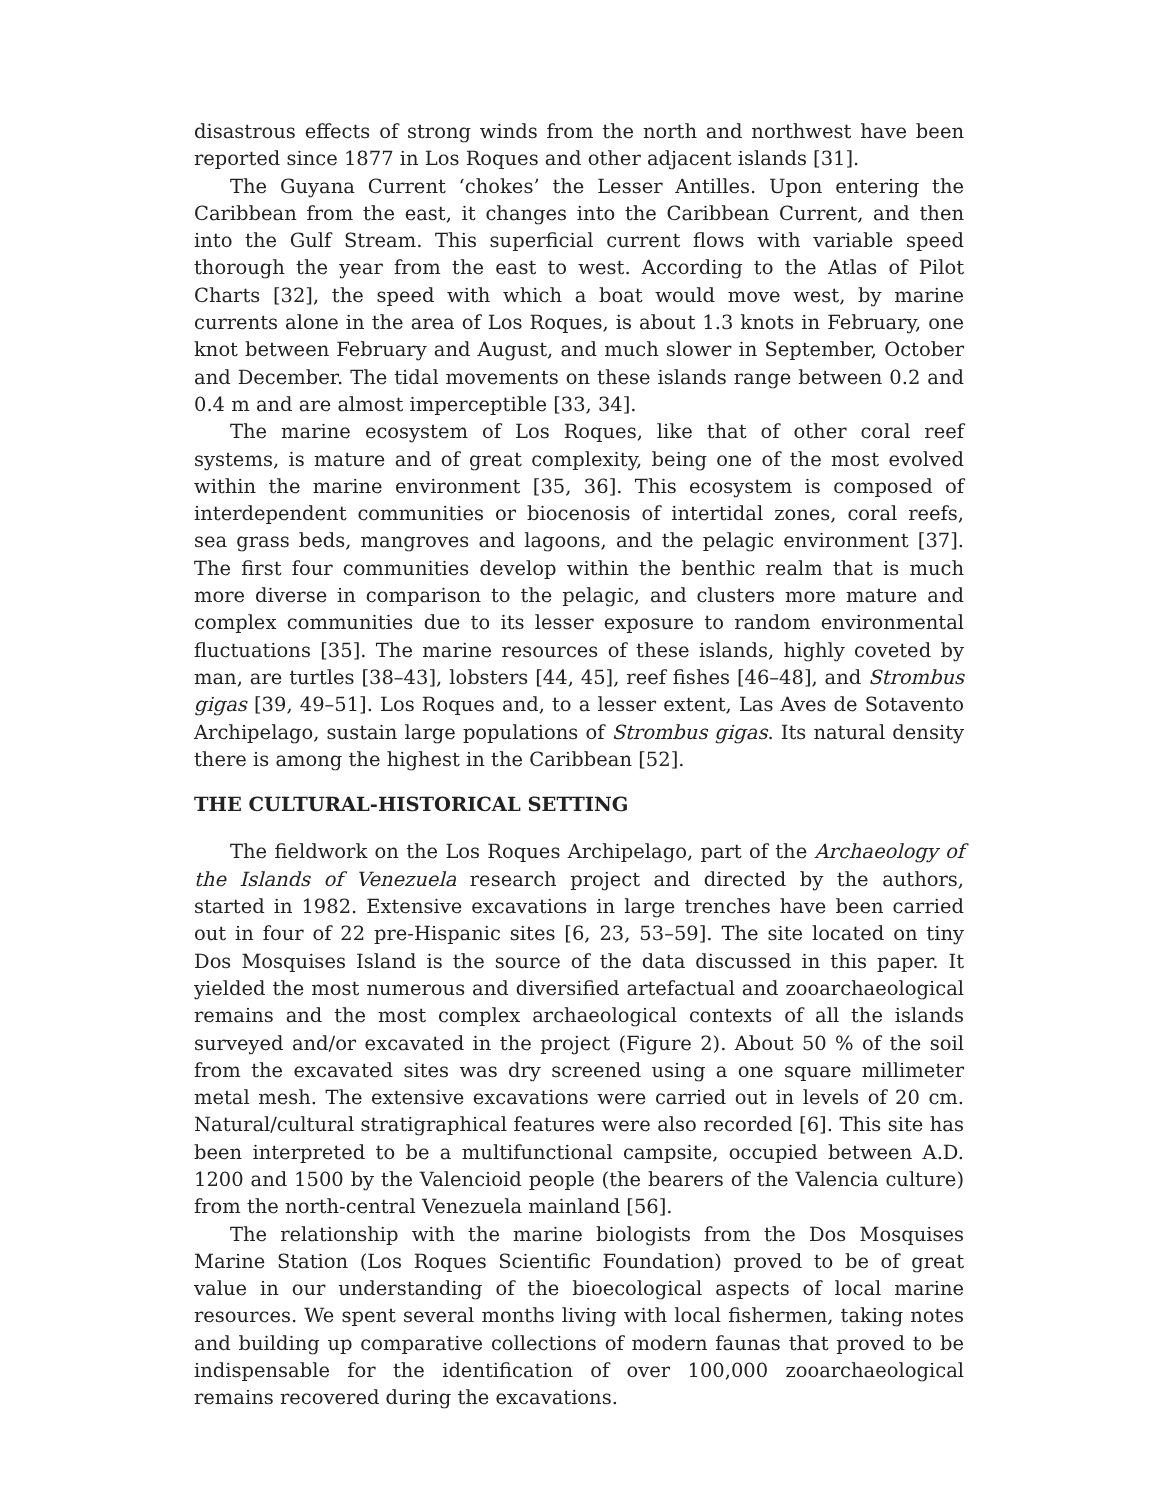disastrous effects of strong winds from the north and northwest have been reported since 1877 in Los Roques and other adjacent islands [31].
The Guyana Current ‘chokes’ the Lesser Antilles. Upon entering the Caribbean from the east, it changes into the Caribbean Current, and then into the Gulf Stream. This superficial current flows with variable speed thorough the year from the east to west. According to the Atlas of Pilot Charts [32], the speed with which a boat would move west, by marine currents alone in the area of Los Roques, is about 1.3 knots in February, one knot between February and August, and much slower in September, October and December. The tidal movements on these islands range between 0.2 and 0.4 m and are almost imperceptible [33, 34].
The marine ecosystem of Los Roques, like that of other coral reef systems, is mature and of great complexity, being one of the most evolved within the marine environment [35, 36]. This ecosystem is composed of interdependent communities or biocenosis of intertidal zones, coral reefs, sea grass beds, mangroves and lagoons, and the pelagic environment [37]. The first four communities develop within the benthic realm that is much more diverse in comparison to the pelagic, and clusters more mature and complex communities due to its lesser exposure to random environmental fluctuations [35]. The marine resources of these islands, highly coveted by man, are turtles [38–43], lobsters [44, 45], reef fishes [46–48], and Strombus gigas [39, 49–51]. Los Roques and, to a lesser extent, Las Aves de Sotavento Archipelago, sustain large populations of Strombus gigas. Its natural density there is among the highest in the Caribbean [52].
THE CULTURAL-HISTORICAL SETTING
The fieldwork on the Los Roques Archipelago, part of the Archaeology of the Islands of Venezuela research project and directed by the authors, started in 1982. Extensive excavations in large trenches have been carried out in four of 22 pre-Hispanic sites [6, 23, 53–59]. The site located on tiny Dos Mosquises Island is the source of the data discussed in this paper. It yielded the most numerous and diversified artefactual and zooarchaeological remains and the most complex archaeological contexts of all the islands surveyed and/or excavated in the project (Figure 2). About 50 % of the soil from the excavated sites was dry screened using a one square millimeter metal mesh. The extensive excavations were carried out in levels of 20 cm. Natural/cultural stratigraphical features were also recorded [6]. This site has been interpreted to be a multifunctional campsite, occupied between A.D. 1200 and 1500 by the Valencioid people (the bearers of the Valencia culture) from the north-central Venezuela mainland [56].
The relationship with the marine biologists from the Dos Mosquises Marine Station (Los Roques Scientific Foundation) proved to be of great value in our understanding of the bioecological aspects of local marine resources. We spent several months living with local fishermen, taking notes and building up comparative collections of modern faunas that proved to be indispensable for the identification of over 100,000 zooarchaeological remains recovered during the excavations.